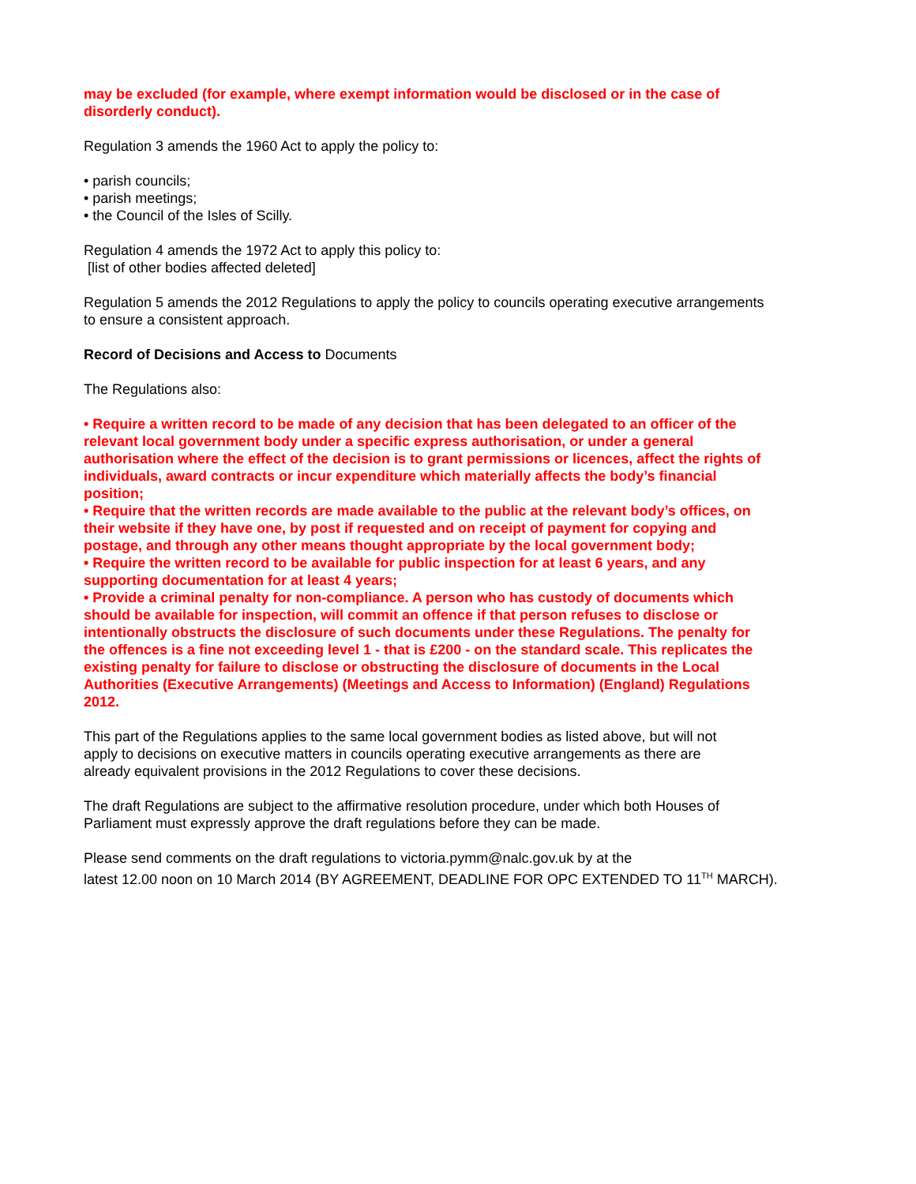may be excluded (for example, where exempt information would be disclosed or in the case of disorderly conduct).
Regulation 3 amends the 1960 Act to apply the policy to:
• parish councils;
• parish meetings;
• the Council of the Isles of Scilly.
Regulation 4 amends the 1972 Act to apply this policy to:
[list of other bodies affected deleted]
Regulation 5 amends the 2012 Regulations to apply the policy to councils operating executive arrangements to ensure a consistent approach.
Record of Decisions and Access to Documents
The Regulations also:
• Require a written record to be made of any decision that has been delegated to an officer of the relevant local government body under a specific express authorisation, or under a general authorisation where the effect of the decision is to grant permissions or licences, affect the rights of individuals, award contracts or incur expenditure which materially affects the body’s financial position;
• Require that the written records are made available to the public at the relevant body’s offices, on their website if they have one, by post if requested and on receipt of payment for copying and postage, and through any other means thought appropriate by the local government body;
• Require the written record to be available for public inspection for at least 6 years, and any supporting documentation for at least 4 years;
• Provide a criminal penalty for non-compliance. A person who has custody of documents which should be available for inspection, will commit an offence if that person refuses to disclose or intentionally obstructs the disclosure of such documents under these Regulations. The penalty for the offences is a fine not exceeding level 1 - that is £200 - on the standard scale. This replicates the existing penalty for failure to disclose or obstructing the disclosure of documents in the Local Authorities (Executive Arrangements) (Meetings and Access to Information) (England) Regulations 2012.
This part of the Regulations applies to the same local government bodies as listed above, but will not apply to decisions on executive matters in councils operating executive arrangements as there are already equivalent provisions in the 2012 Regulations to cover these decisions.
The draft Regulations are subject to the affirmative resolution procedure, under which both Houses of Parliament must expressly approve the draft regulations before they can be made.
Please send comments on the draft regulations to victoria.pymm@nalc.gov.uk by at the
latest 12.00 noon on 10 March 2014 (BY AGREEMENT, DEADLINE FOR OPC EXTENDED TO 11<sup>TH</sup> MARCH).